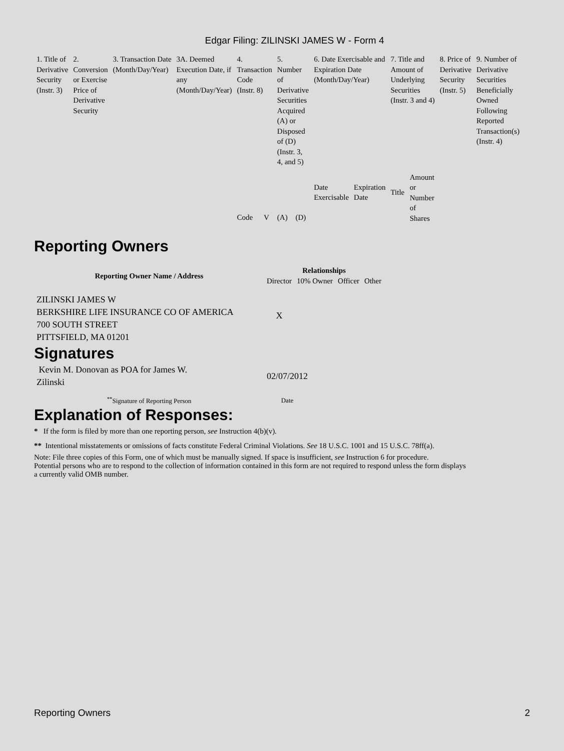Edgar Filing: ZILINSKI JAMES W - Form 4
| 1. Title of Derivative Security (Instr. 3) | 2. Conversion or Exercise Price of Derivative Security | 3. Transaction Date (Month/Day/Year) | 3A. Deemed Execution Date, if any (Month/Day/Year) | 4. Transaction Code (Instr. 8) | | 5. Number of Derivative Securities Acquired (A) or Disposed of (D) (Instr. 3, 4, and 5) | | 6. Date Exercisable and Expiration Date (Month/Day/Year) | | 7. Title and Amount of Underlying Securities (Instr. 3 and 4) | | 8. Price of Derivative Security (Instr. 5) | 9. Number of Derivative Securities Beneficially Owned Following Reported Transaction(s) (Instr. 4) |
| --- | --- | --- | --- | --- | --- | --- | --- | --- | --- | --- | --- | --- | --- |
| | | | | Code | V | (A) | (D) | Date Exercisable | Expiration Date | Title | Amount or Number of Shares | | |
Reporting Owners
| Reporting Owner Name / Address | Relationships | | | |
| --- | --- | --- | --- | --- |
| | Director | 10% Owner | Officer | Other |
| ZILINSKI JAMES W BERKSHIRE LIFE INSURANCE CO OF AMERICA 700 SOUTH STREET PITTSFIELD, MA 01201 | X | | | |
Signatures
| Kevin M. Donovan as POA for James W. Zilinski | 02/07/2012 |
| <sup>**</sup> Signature of Reporting Person | Date |
Explanation of Responses:
* If the form is filed by more than one reporting person, see Instruction 4(b)(v).
** Intentional misstatements or omissions of facts constitute Federal Criminal Violations. See 18 U.S.C. 1001 and 15 U.S.C. 78ff(a).
Note: File three copies of this Form, one of which must be manually signed. If space is insufficient, see Instruction 6 for procedure.
Potential persons who are to respond to the collection of information contained in this form are not required to respond unless the form displays
a currently valid OMB number.
Reporting Owners 2